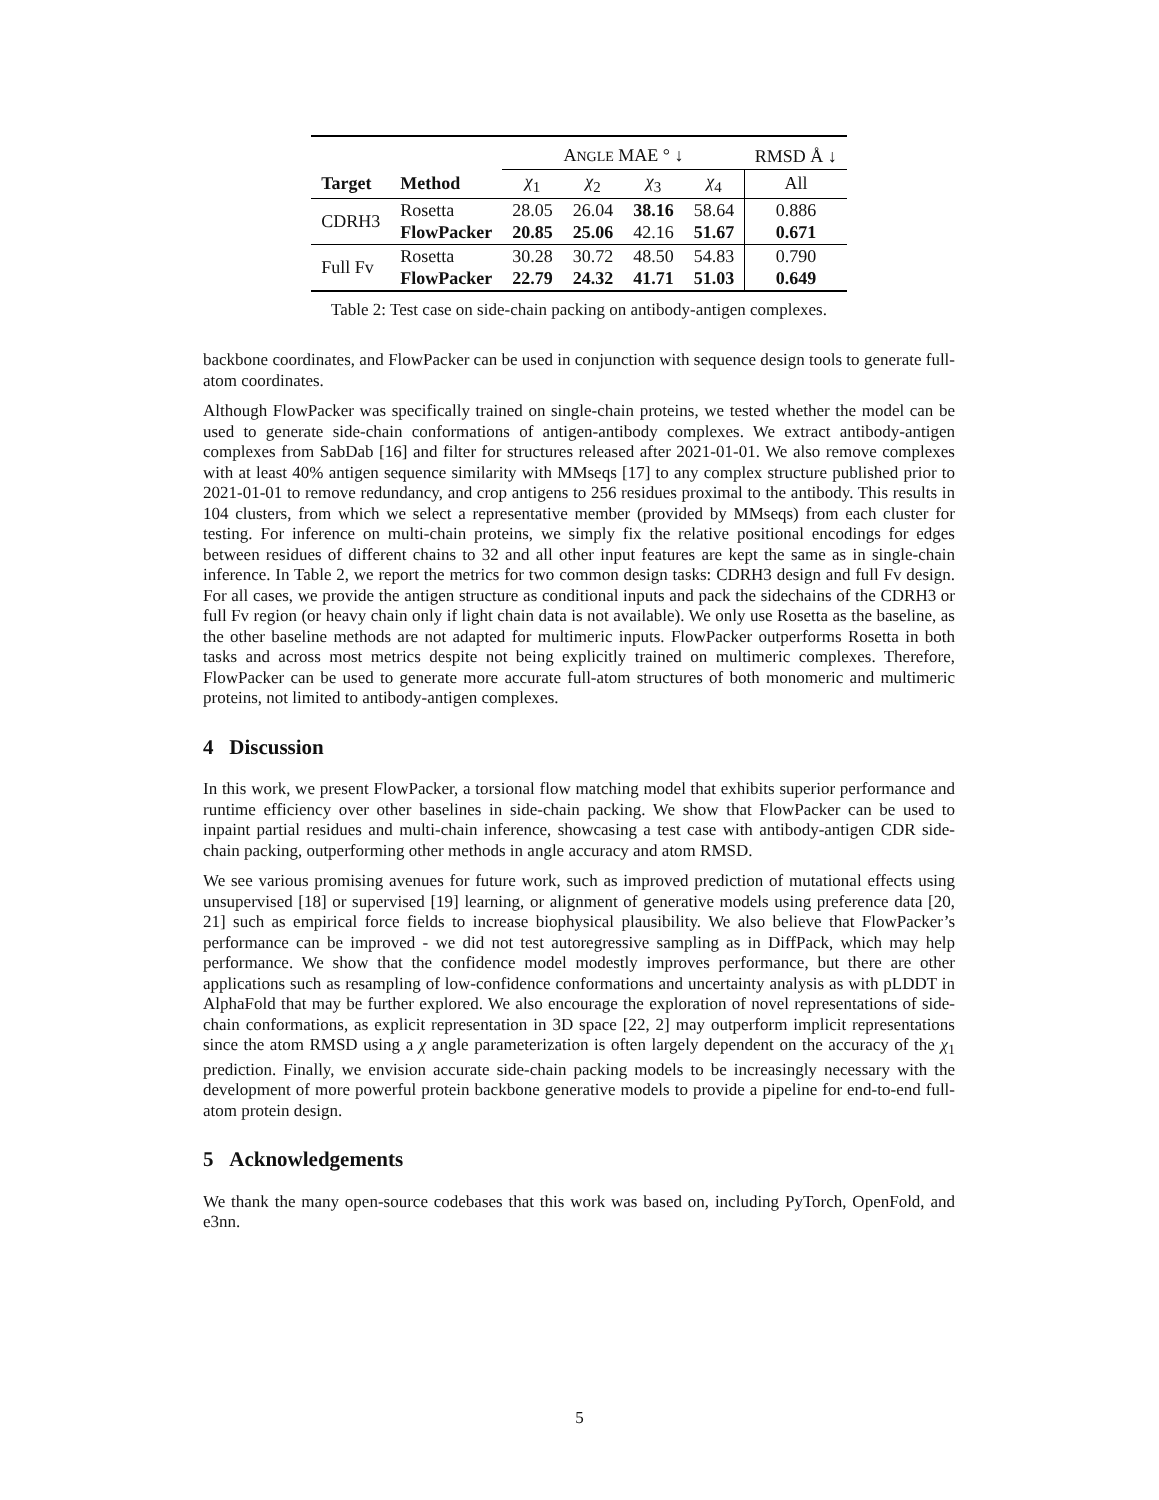| | | A NGLE MAE ° ↓ | | | | RMSD Å ↓ |
| Target | Method | χ<sub>1</sub> | χ<sub>2</sub> | χ<sub>3</sub> | χ<sub>4</sub> | All |
| CDRH3 | Rosetta | 28.05 | 26.04 | 38.16 | 58.64 | 0.886 |
| | FlowPacker | 20.85 | 25.06 | 42.16 | 51.67 | 0.671 |
| Full Fv | Rosetta | 30.28 | 30.72 | 48.50 | 54.83 | 0.790 |
| | FlowPacker | 22.79 | 24.32 | 41.71 | 51.03 | 0.649 |
Table 2: Test case on side-chain packing on antibody-antigen complexes.
backbone coordinates, and FlowPacker can be used in conjunction with sequence design tools to generate full-atom coordinates.
Although FlowPacker was specifically trained on single-chain proteins, we tested whether the model can be used to generate side-chain conformations of antigen-antibody complexes. We extract antibody-antigen complexes from SabDab [16] and filter for structures released after 2021-01-01. We also remove complexes with at least 40% antigen sequence similarity with MMseqs [17] to any complex structure published prior to 2021-01-01 to remove redundancy, and crop antigens to 256 residues proximal to the antibody. This results in 104 clusters, from which we select a representative member (provided by MMseqs) from each cluster for testing. For inference on multi-chain proteins, we simply fix the relative positional encodings for edges between residues of different chains to 32 and all other input features are kept the same as in single-chain inference. In Table 2, we report the metrics for two common design tasks: CDRH3 design and full Fv design. For all cases, we provide the antigen structure as conditional inputs and pack the sidechains of the CDRH3 or full Fv region (or heavy chain only if light chain data is not available). We only use Rosetta as the baseline, as the other baseline methods are not adapted for multimeric inputs. FlowPacker outperforms Rosetta in both tasks and across most metrics despite not being explicitly trained on multimeric complexes. Therefore, FlowPacker can be used to generate more accurate full-atom structures of both monomeric and multimeric proteins, not limited to antibody-antigen complexes.
4 Discussion
In this work, we present FlowPacker, a torsional flow matching model that exhibits superior performance and runtime efficiency over other baselines in side-chain packing. We show that FlowPacker can be used to inpaint partial residues and multi-chain inference, showcasing a test case with antibody-antigen CDR side-chain packing, outperforming other methods in angle accuracy and atom RMSD.
We see various promising avenues for future work, such as improved prediction of mutational effects using unsupervised [18] or supervised [19] learning, or alignment of generative models using preference data [20, 21] such as empirical force fields to increase biophysical plausibility. We also believe that FlowPacker’s performance can be improved - we did not test autoregressive sampling as in DiffPack, which may help performance. We show that the confidence model modestly improves performance, but there are other applications such as resampling of low-confidence conformations and uncertainty analysis as with pLDDT in AlphaFold that may be further explored. We also encourage the exploration of novel representations of side-chain conformations, as explicit representation in 3D space [22, 2] may outperform implicit representations since the atom RMSD using a χ angle parameterization is often largely dependent on the accuracy of the χ<sub>1</sub> prediction. Finally, we envision accurate side-chain packing models to be increasingly necessary with the development of more powerful protein backbone generative models to provide a pipeline for end-to-end full-atom protein design.
5 Acknowledgements
We thank the many open-source codebases that this work was based on, including PyTorch, OpenFold, and e3nn.
5